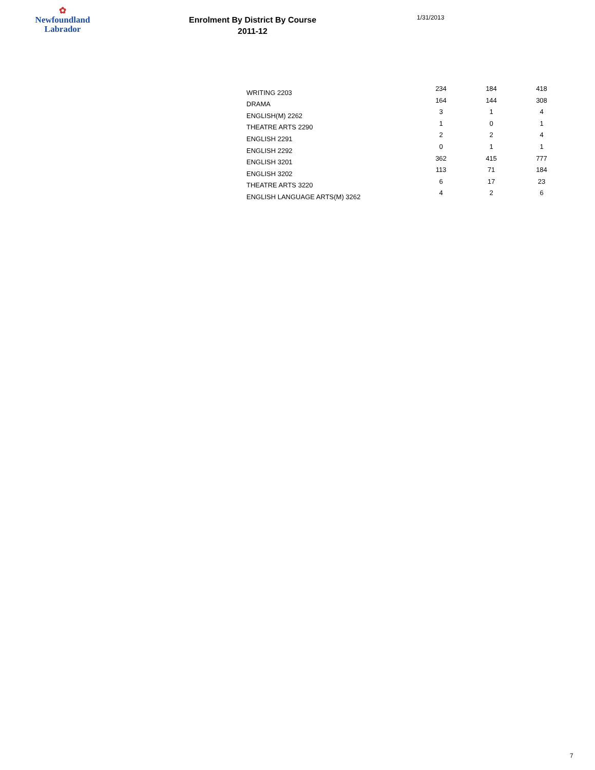✿
Newfoundland
Labrador
Enrolment By District By Course
2011-12
1/31/2013
| WRITING 2203 | 234 | 184 | 418 |
| DRAMA | 164 | 144 | 308 |
| ENGLISH(M) 2262 | 3 | 1 | 4 |
| THEATRE ARTS 2290 | 1 | 0 | 1 |
| ENGLISH 2291 | 2 | 2 | 4 |
| ENGLISH 2292 | 0 | 1 | 1 |
| ENGLISH 3201 | 362 | 415 | 777 |
| ENGLISH 3202 | 113 | 71 | 184 |
| THEATRE ARTS 3220 | 6 | 17 | 23 |
| ENGLISH LANGUAGE ARTS(M) 3262 | 4 | 2 | 6 |
7